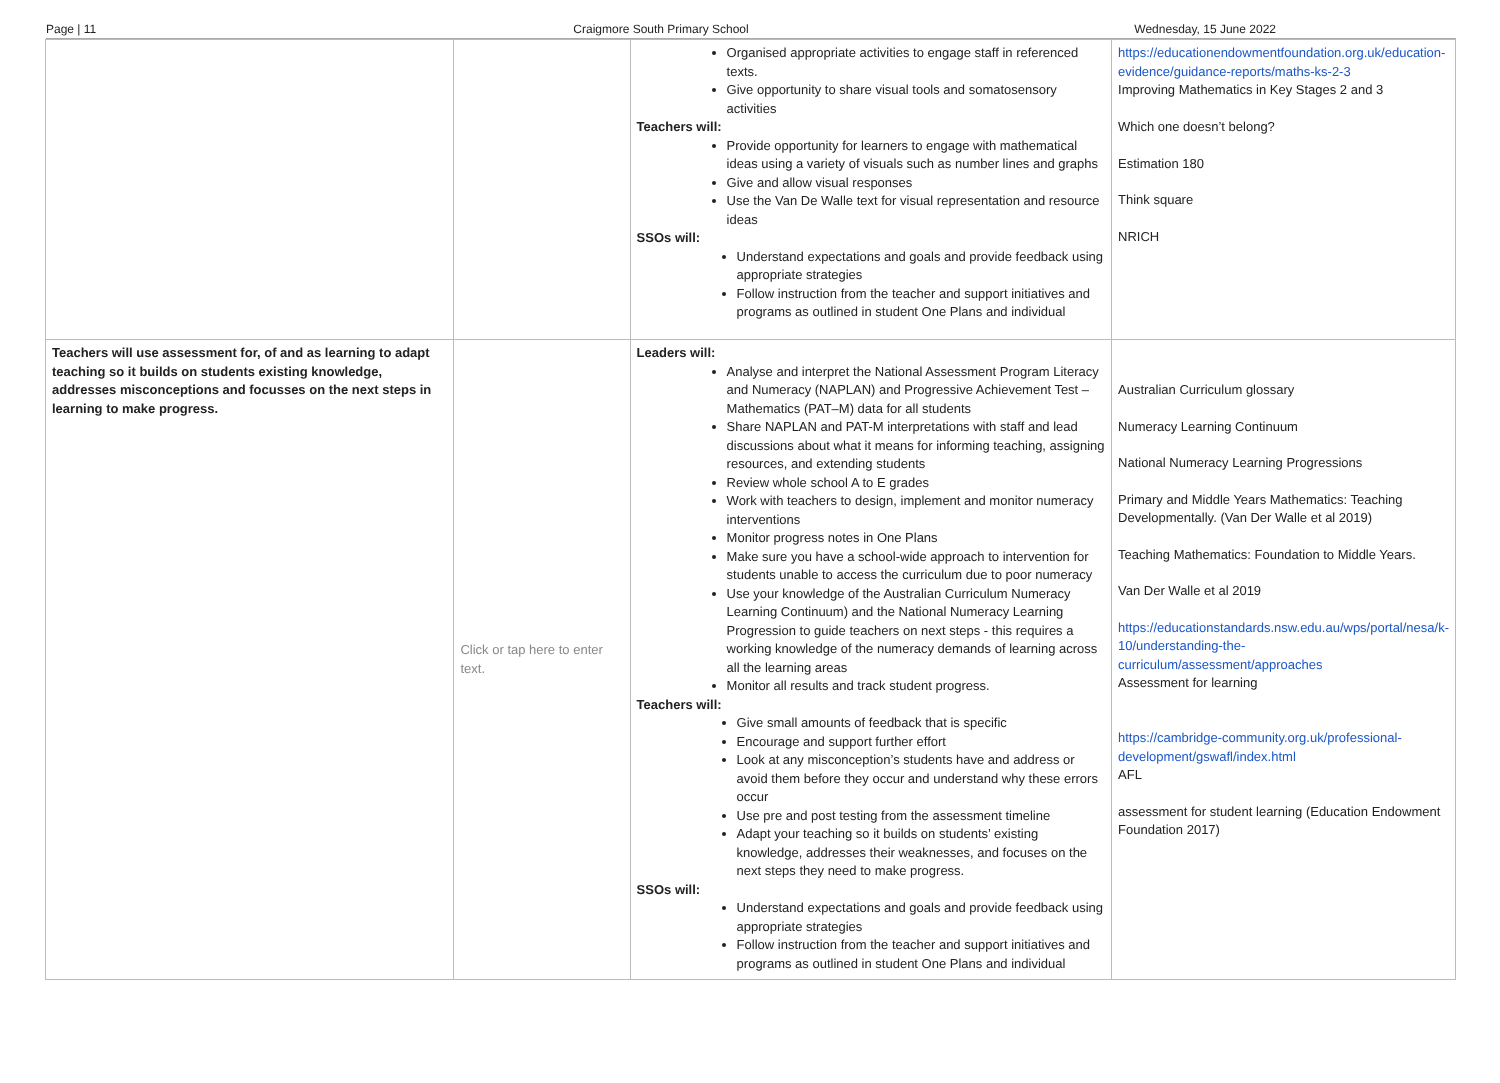Page | 11 Craigmore South Primary School Wednesday, 15 June 2022
| | | Organised appropriate activities to engage staff in referenced texts. Give opportunity to share visual tools and somatosensory activities Teachers will: Provide opportunity for learners to engage with mathematical ideas using a variety of visuals such as number lines and graphs Give and allow visual responses Use the Van De Walle text for visual representation and resource ideas SSOs will: Understand expectations and goals and provide feedback using appropriate strategies Follow instruction from the teacher and support initiatives and programs as outlined in student One Plans and individual | https://educationendowmentfoundation.org.uk/education-evidence/guidance-reports/maths-ks-2-3 Improving Mathematics in Key Stages 2 and 3 Which one doesn’t belong? Estimation 180 Think square NRICH |
| Teachers will use assessment for, of and as learning to adapt teaching so it builds on students existing knowledge, addresses misconceptions and focusses on the next steps in learning to make progress. | Click or tap here to enter text. | Leaders will: Analyse and interpret the National Assessment Program Literacy and Numeracy (NAPLAN) and Progressive Achievement Test – Mathematics (PAT–M) data for all students Share NAPLAN and PAT-M interpretations with staff and lead discussions about what it means for informing teaching, assigning resources, and extending students Review whole school A to E grades Work with teachers to design, implement and monitor numeracy interventions Monitor progress notes in One Plans Make sure you have a school-wide approach to intervention for students unable to access the curriculum due to poor numeracy Use your knowledge of the Australian Curriculum Numeracy Learning Continuum) and the National Numeracy Learning Progression to guide teachers on next steps - this requires a working knowledge of the numeracy demands of learning across all the learning areas Monitor all results and track student progress. Teachers will: Give small amounts of feedback that is specific Encourage and support further effort Look at any misconception’s students have and address or avoid them before they occur and understand why these errors occur Use pre and post testing from the assessment timeline Adapt your teaching so it builds on students’ existing knowledge, addresses their weaknesses, and focuses on the next steps they need to make progress. SSOs will: Understand expectations and goals and provide feedback using appropriate strategies Follow instruction from the teacher and support initiatives and programs as outlined in student One Plans and individual | Australian Curriculum glossary Numeracy Learning Continuum National Numeracy Learning Progressions Primary and Middle Years Mathematics: Teaching Developmentally. (Van Der Walle et al 2019) Teaching Mathematics: Foundation to Middle Years. Van Der Walle et al 2019 https://educationstandards.nsw.edu.au/wps/portal/nesa/k-10/understanding-the-curriculum/assessment/approaches Assessment for learning https://cambridge-community.org.uk/professional-development/gswafl/index.html AFL assessment for student learning (Education Endowment Foundation 2017) |